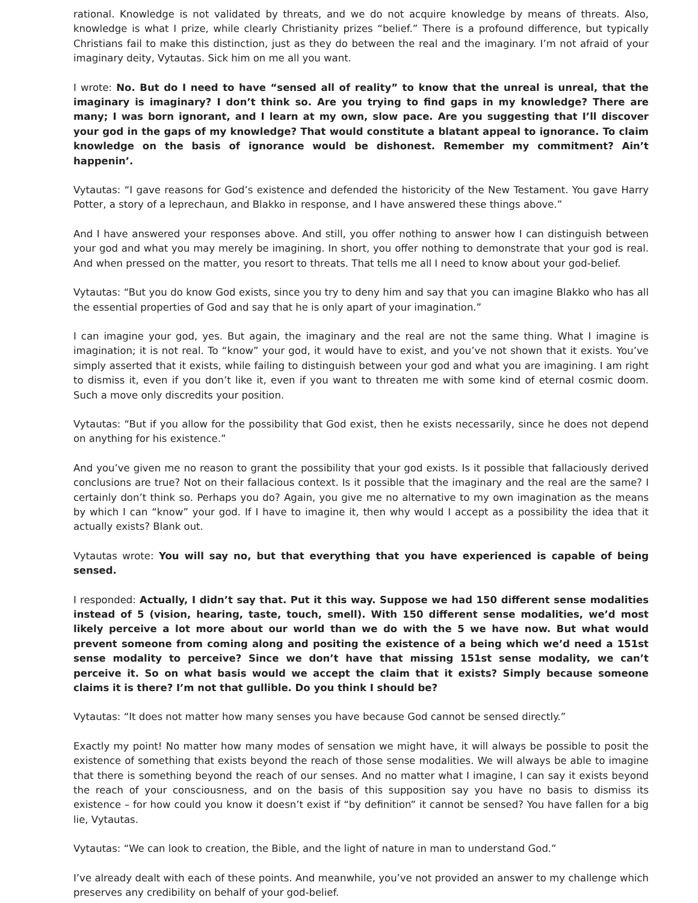rational. Knowledge is not validated by threats, and we do not acquire knowledge by means of threats. Also, knowledge is what I prize, while clearly Christianity prizes “belief.” There is a profound difference, but typically Christians fail to make this distinction, just as they do between the real and the imaginary. I’m not afraid of your imaginary deity, Vytautas. Sick him on me all you want.
I wrote: No. But do I need to have “sensed all of reality” to know that the unreal is unreal, that the imaginary is imaginary? I don’t think so. Are you trying to find gaps in my knowledge? There are many; I was born ignorant, and I learn at my own, slow pace. Are you suggesting that I’ll discover your god in the gaps of my knowledge? That would constitute a blatant appeal to ignorance. To claim knowledge on the basis of ignorance would be dishonest. Remember my commitment? Ain’t happenin’.
Vytautas: “I gave reasons for God’s existence and defended the historicity of the New Testament. You gave Harry Potter, a story of a leprechaun, and Blakko in response, and I have answered these things above.”
And I have answered your responses above. And still, you offer nothing to answer how I can distinguish between your god and what you may merely be imagining. In short, you offer nothing to demonstrate that your god is real. And when pressed on the matter, you resort to threats. That tells me all I need to know about your god-belief.
Vytautas: “But you do know God exists, since you try to deny him and say that you can imagine Blakko who has all the essential properties of God and say that he is only apart of your imagination.”
I can imagine your god, yes. But again, the imaginary and the real are not the same thing. What I imagine is imagination; it is not real. To “know” your god, it would have to exist, and you’ve not shown that it exists. You’ve simply asserted that it exists, while failing to distinguish between your god and what you are imagining. I am right to dismiss it, even if you don’t like it, even if you want to threaten me with some kind of eternal cosmic doom. Such a move only discredits your position.
Vytautas: “But if you allow for the possibility that God exist, then he exists necessarily, since he does not depend on anything for his existence.”
And you’ve given me no reason to grant the possibility that your god exists. Is it possible that fallaciously derived conclusions are true? Not on their fallacious context. Is it possible that the imaginary and the real are the same? I certainly don’t think so. Perhaps you do? Again, you give me no alternative to my own imagination as the means by which I can “know” your god. If I have to imagine it, then why would I accept as a possibility the idea that it actually exists? Blank out.
Vytautas wrote: You will say no, but that everything that you have experienced is capable of being sensed.
I responded: Actually, I didn’t say that. Put it this way. Suppose we had 150 different sense modalities instead of 5 (vision, hearing, taste, touch, smell). With 150 different sense modalities, we’d most likely perceive a lot more about our world than we do with the 5 we have now. But what would prevent someone from coming along and positing the existence of a being which we’d need a 151st sense modality to perceive? Since we don’t have that missing 151st sense modality, we can’t perceive it. So on what basis would we accept the claim that it exists? Simply because someone claims it is there? I’m not that gullible. Do you think I should be?
Vytautas: “It does not matter how many senses you have because God cannot be sensed directly.”
Exactly my point! No matter how many modes of sensation we might have, it will always be possible to posit the existence of something that exists beyond the reach of those sense modalities. We will always be able to imagine that there is something beyond the reach of our senses. And no matter what I imagine, I can say it exists beyond the reach of your consciousness, and on the basis of this supposition say you have no basis to dismiss its existence – for how could you know it doesn’t exist if “by definition” it cannot be sensed? You have fallen for a big lie, Vytautas.
Vytautas: “We can look to creation, the Bible, and the light of nature in man to understand God.”
I’ve already dealt with each of these points. And meanwhile, you’ve not provided an answer to my challenge which preserves any credibility on behalf of your god-belief.